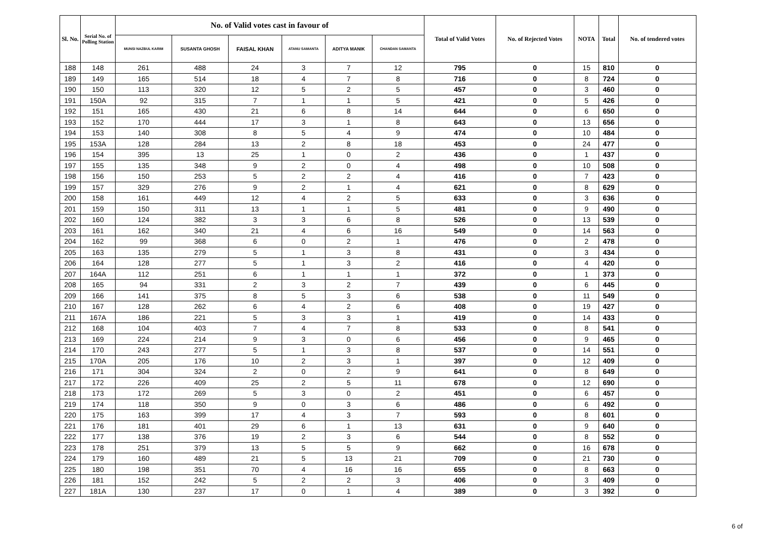| Sl. No. | Serial No. of Polling Station | No. of Valid votes cast in favour of | | | | | | Total of Valid Votes | No. of Rejected Votes | NOTA | Total | No. of tendered votes |
| --- | --- | --- | --- | --- | --- | --- | --- | --- | --- | --- | --- | --- |
| | | MUNSI NAZBUL KARIM | SUSANTA GHOSH | FAISAL KHAN | ATANU SAMANTA | ADITYA MANIK | CHANDAN SAMANTA | | | | | |
| 188 | 148 | 261 | 488 | 24 | 3 | 7 | 12 | 795 | 0 | 15 | 810 | 0 |
| 189 | 149 | 165 | 514 | 18 | 4 | 7 | 8 | 716 | 0 | 8 | 724 | 0 |
| 190 | 150 | 113 | 320 | 12 | 5 | 2 | 5 | 457 | 0 | 3 | 460 | 0 |
| 191 | 150A | 92 | 315 | 7 | 1 | 1 | 5 | 421 | 0 | 5 | 426 | 0 |
| 192 | 151 | 165 | 430 | 21 | 6 | 8 | 14 | 644 | 0 | 6 | 650 | 0 |
| 193 | 152 | 170 | 444 | 17 | 3 | 1 | 8 | 643 | 0 | 13 | 656 | 0 |
| 194 | 153 | 140 | 308 | 8 | 5 | 4 | 9 | 474 | 0 | 10 | 484 | 0 |
| 195 | 153A | 128 | 284 | 13 | 2 | 8 | 18 | 453 | 0 | 24 | 477 | 0 |
| 196 | 154 | 395 | 13 | 25 | 1 | 0 | 2 | 436 | 0 | 1 | 437 | 0 |
| 197 | 155 | 135 | 348 | 9 | 2 | 0 | 4 | 498 | 0 | 10 | 508 | 0 |
| 198 | 156 | 150 | 253 | 5 | 2 | 2 | 4 | 416 | 0 | 7 | 423 | 0 |
| 199 | 157 | 329 | 276 | 9 | 2 | 1 | 4 | 621 | 0 | 8 | 629 | 0 |
| 200 | 158 | 161 | 449 | 12 | 4 | 2 | 5 | 633 | 0 | 3 | 636 | 0 |
| 201 | 159 | 150 | 311 | 13 | 1 | 1 | 5 | 481 | 0 | 9 | 490 | 0 |
| 202 | 160 | 124 | 382 | 3 | 3 | 6 | 8 | 526 | 0 | 13 | 539 | 0 |
| 203 | 161 | 162 | 340 | 21 | 4 | 6 | 16 | 549 | 0 | 14 | 563 | 0 |
| 204 | 162 | 99 | 368 | 6 | 0 | 2 | 1 | 476 | 0 | 2 | 478 | 0 |
| 205 | 163 | 135 | 279 | 5 | 1 | 3 | 8 | 431 | 0 | 3 | 434 | 0 |
| 206 | 164 | 128 | 277 | 5 | 1 | 3 | 2 | 416 | 0 | 4 | 420 | 0 |
| 207 | 164A | 112 | 251 | 6 | 1 | 1 | 1 | 372 | 0 | 1 | 373 | 0 |
| 208 | 165 | 94 | 331 | 2 | 3 | 2 | 7 | 439 | 0 | 6 | 445 | 0 |
| 209 | 166 | 141 | 375 | 8 | 5 | 3 | 6 | 538 | 0 | 11 | 549 | 0 |
| 210 | 167 | 128 | 262 | 6 | 4 | 2 | 6 | 408 | 0 | 19 | 427 | 0 |
| 211 | 167A | 186 | 221 | 5 | 3 | 3 | 1 | 419 | 0 | 14 | 433 | 0 |
| 212 | 168 | 104 | 403 | 7 | 4 | 7 | 8 | 533 | 0 | 8 | 541 | 0 |
| 213 | 169 | 224 | 214 | 9 | 3 | 0 | 6 | 456 | 0 | 9 | 465 | 0 |
| 214 | 170 | 243 | 277 | 5 | 1 | 3 | 8 | 537 | 0 | 14 | 551 | 0 |
| 215 | 170A | 205 | 176 | 10 | 2 | 3 | 1 | 397 | 0 | 12 | 409 | 0 |
| 216 | 171 | 304 | 324 | 2 | 0 | 2 | 9 | 641 | 0 | 8 | 649 | 0 |
| 217 | 172 | 226 | 409 | 25 | 2 | 5 | 11 | 678 | 0 | 12 | 690 | 0 |
| 218 | 173 | 172 | 269 | 5 | 3 | 0 | 2 | 451 | 0 | 6 | 457 | 0 |
| 219 | 174 | 118 | 350 | 9 | 0 | 3 | 6 | 486 | 0 | 6 | 492 | 0 |
| 220 | 175 | 163 | 399 | 17 | 4 | 3 | 7 | 593 | 0 | 8 | 601 | 0 |
| 221 | 176 | 181 | 401 | 29 | 6 | 1 | 13 | 631 | 0 | 9 | 640 | 0 |
| 222 | 177 | 138 | 376 | 19 | 2 | 3 | 6 | 544 | 0 | 8 | 552 | 0 |
| 223 | 178 | 251 | 379 | 13 | 5 | 5 | 9 | 662 | 0 | 16 | 678 | 0 |
| 224 | 179 | 160 | 489 | 21 | 5 | 13 | 21 | 709 | 0 | 21 | 730 | 0 |
| 225 | 180 | 198 | 351 | 70 | 4 | 16 | 16 | 655 | 0 | 8 | 663 | 0 |
| 226 | 181 | 152 | 242 | 5 | 2 | 2 | 3 | 406 | 0 | 3 | 409 | 0 |
| 227 | 181A | 130 | 237 | 17 | 0 | 1 | 4 | 389 | 0 | 3 | 392 | 0 |
6 of